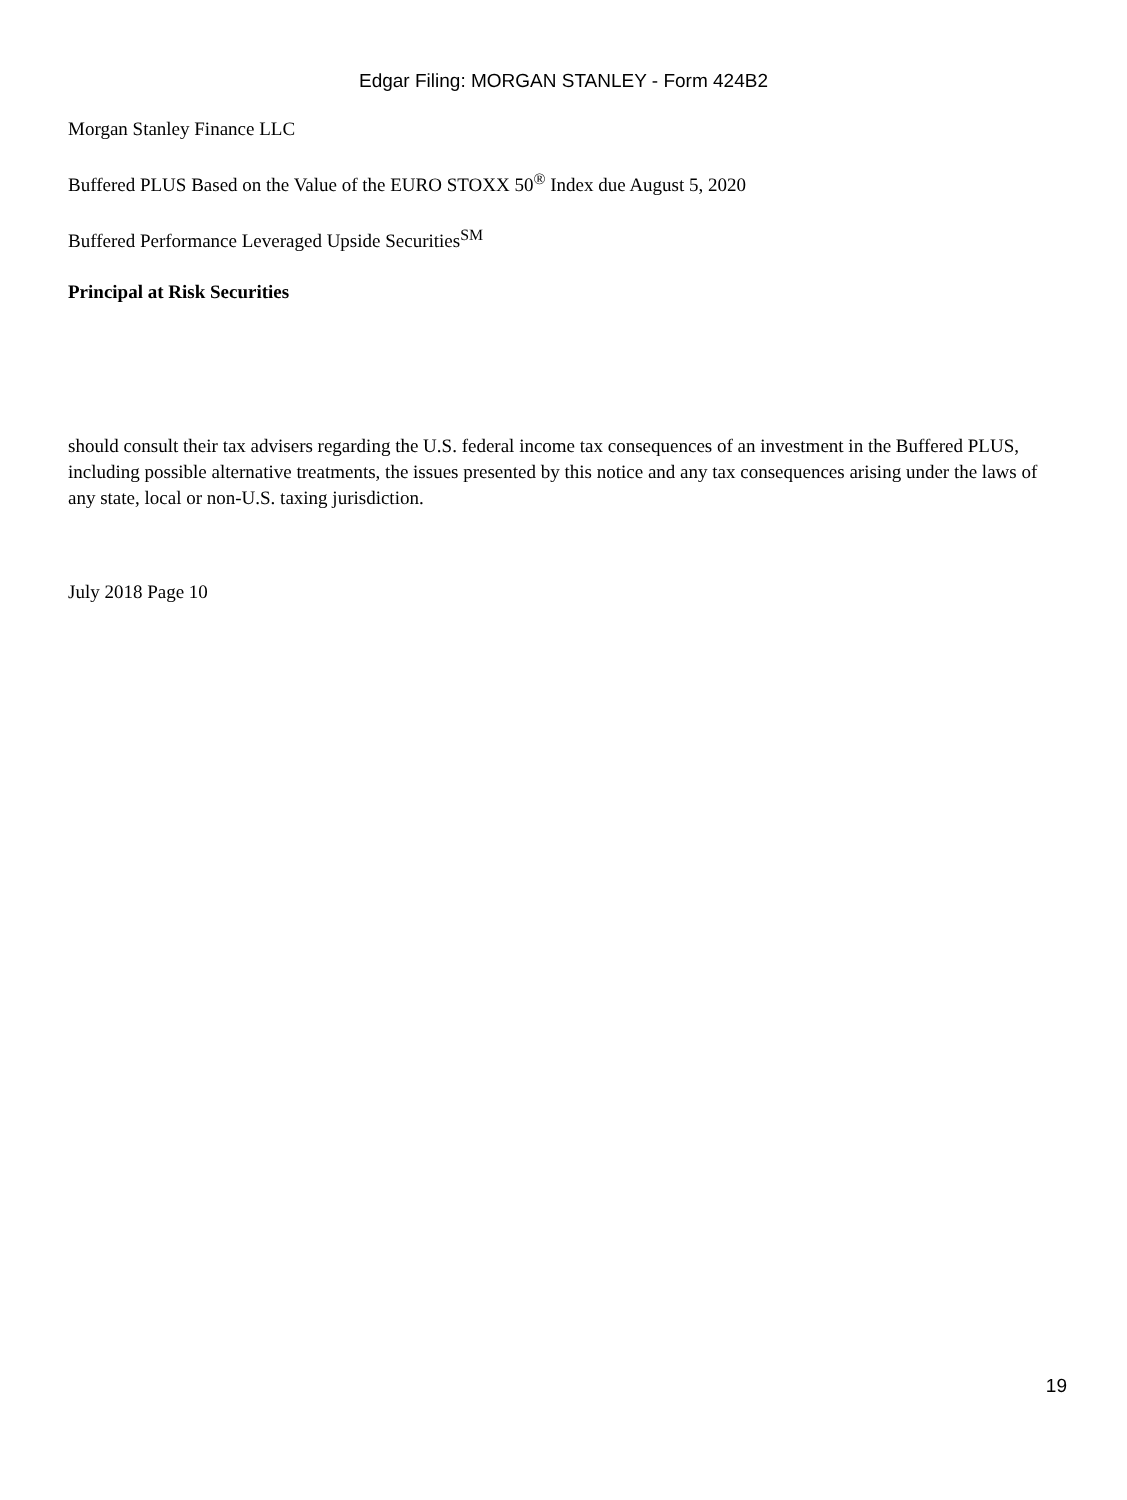Edgar Filing: MORGAN STANLEY - Form 424B2
Morgan Stanley Finance LLC
Buffered PLUS Based on the Value of the EURO STOXX 50<sup>®</sup> Index due August 5, 2020
Buffered Performance Leveraged Upside Securities<sup>SM</sup>
Principal at Risk Securities
should consult their tax advisers regarding the U.S. federal income tax consequences of an investment in the Buffered PLUS, including possible alternative treatments, the issues presented by this notice and any tax consequences arising under the laws of any state, local or non-U.S. taxing jurisdiction.
July 2018 Page 10
19